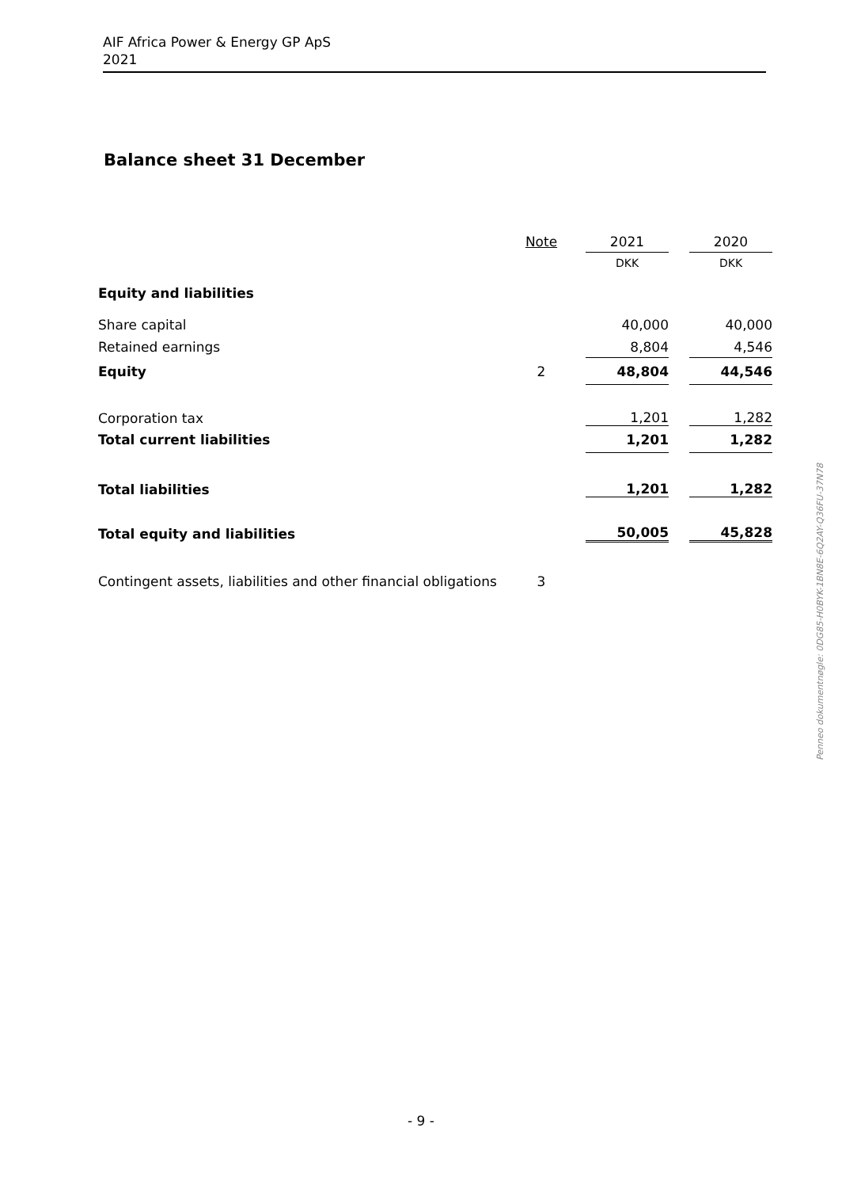AIF Africa Power & Energy GP ApS
2021
Balance sheet 31 December
| | Note | | 2021 | | 2020 |
| | | | DKK | | DKK |
| Equity and liabilities | | | | | |
| Share capital | | | 40,000 | | 40,000 |
| Retained earnings | | | 8,804 | | 4,546 |
| Equity | 2 | | 48,804 | | 44,546 |
| Corporation tax | | | 1,201 | | 1,282 |
| Total current liabilities | | | 1,201 | | 1,282 |
| Total liabilities | | | 1,201 | | 1,282 |
| Total equity and liabilities | | | 50,005 | | 45,828 |
| Contingent assets, liabilities and other financial obligations | 3 | | | | |
Penneo dokumentnøgle: 0DG85-H0BYK-1BN8E-6Q2AY-Q36FU-37N78
- 9 -